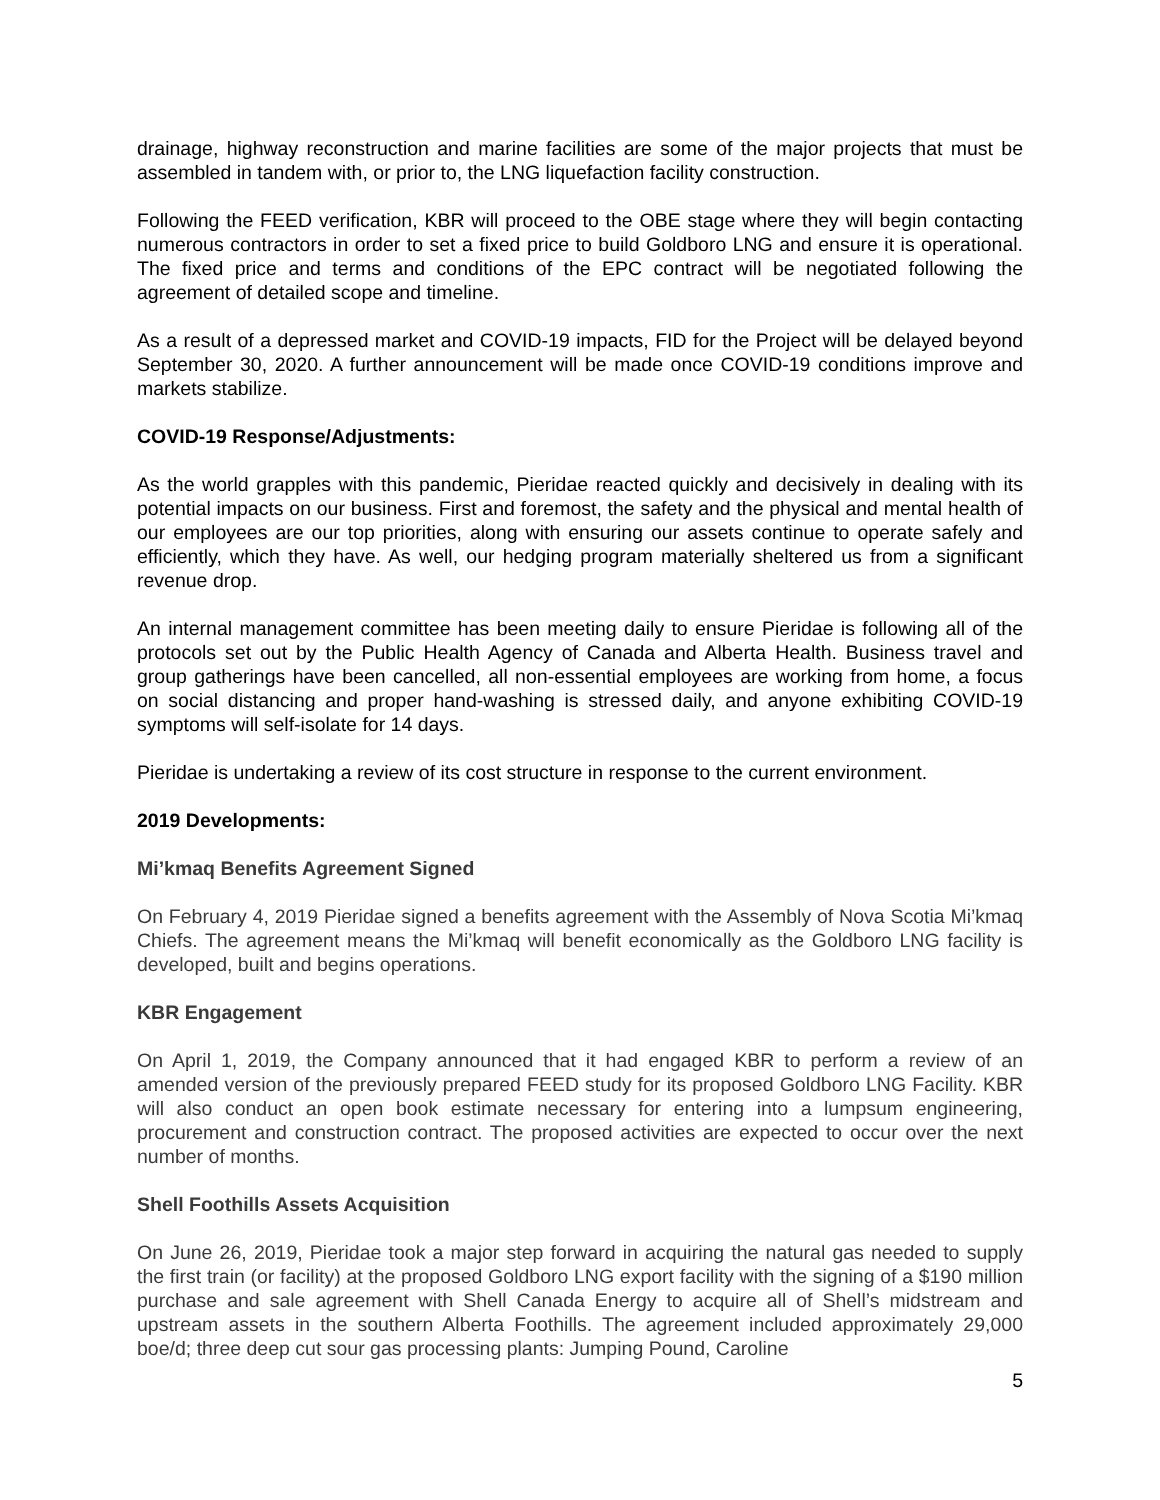drainage, highway reconstruction and marine facilities are some of the major projects that must be assembled in tandem with, or prior to, the LNG liquefaction facility construction.
Following the FEED verification, KBR will proceed to the OBE stage where they will begin contacting numerous contractors in order to set a fixed price to build Goldboro LNG and ensure it is operational. The fixed price and terms and conditions of the EPC contract will be negotiated following the agreement of detailed scope and timeline.
As a result of a depressed market and COVID-19 impacts, FID for the Project will be delayed beyond September 30, 2020. A further announcement will be made once COVID-19 conditions improve and markets stabilize.
COVID-19 Response/Adjustments:
As the world grapples with this pandemic, Pieridae reacted quickly and decisively in dealing with its potential impacts on our business. First and foremost, the safety and the physical and mental health of our employees are our top priorities, along with ensuring our assets continue to operate safely and efficiently, which they have. As well, our hedging program materially sheltered us from a significant revenue drop.
An internal management committee has been meeting daily to ensure Pieridae is following all of the protocols set out by the Public Health Agency of Canada and Alberta Health. Business travel and group gatherings have been cancelled, all non-essential employees are working from home, a focus on social distancing and proper hand-washing is stressed daily, and anyone exhibiting COVID-19 symptoms will self-isolate for 14 days.
Pieridae is undertaking a review of its cost structure in response to the current environment.
2019 Developments:
Mi’kmaq Benefits Agreement Signed
On February 4, 2019 Pieridae signed a benefits agreement with the Assembly of Nova Scotia Mi’kmaq Chiefs. The agreement means the Mi’kmaq will benefit economically as the Goldboro LNG facility is developed, built and begins operations.
KBR Engagement
On April 1, 2019, the Company announced that it had engaged KBR to perform a review of an amended version of the previously prepared FEED study for its proposed Goldboro LNG Facility. KBR will also conduct an open book estimate necessary for entering into a lumpsum engineering, procurement and construction contract. The proposed activities are expected to occur over the next number of months.
Shell Foothills Assets Acquisition
On June 26, 2019, Pieridae took a major step forward in acquiring the natural gas needed to supply the first train (or facility) at the proposed Goldboro LNG export facility with the signing of a $190 million purchase and sale agreement with Shell Canada Energy to acquire all of Shell’s midstream and upstream assets in the southern Alberta Foothills. The agreement included approximately 29,000 boe/d; three deep cut sour gas processing plants: Jumping Pound, Caroline
5